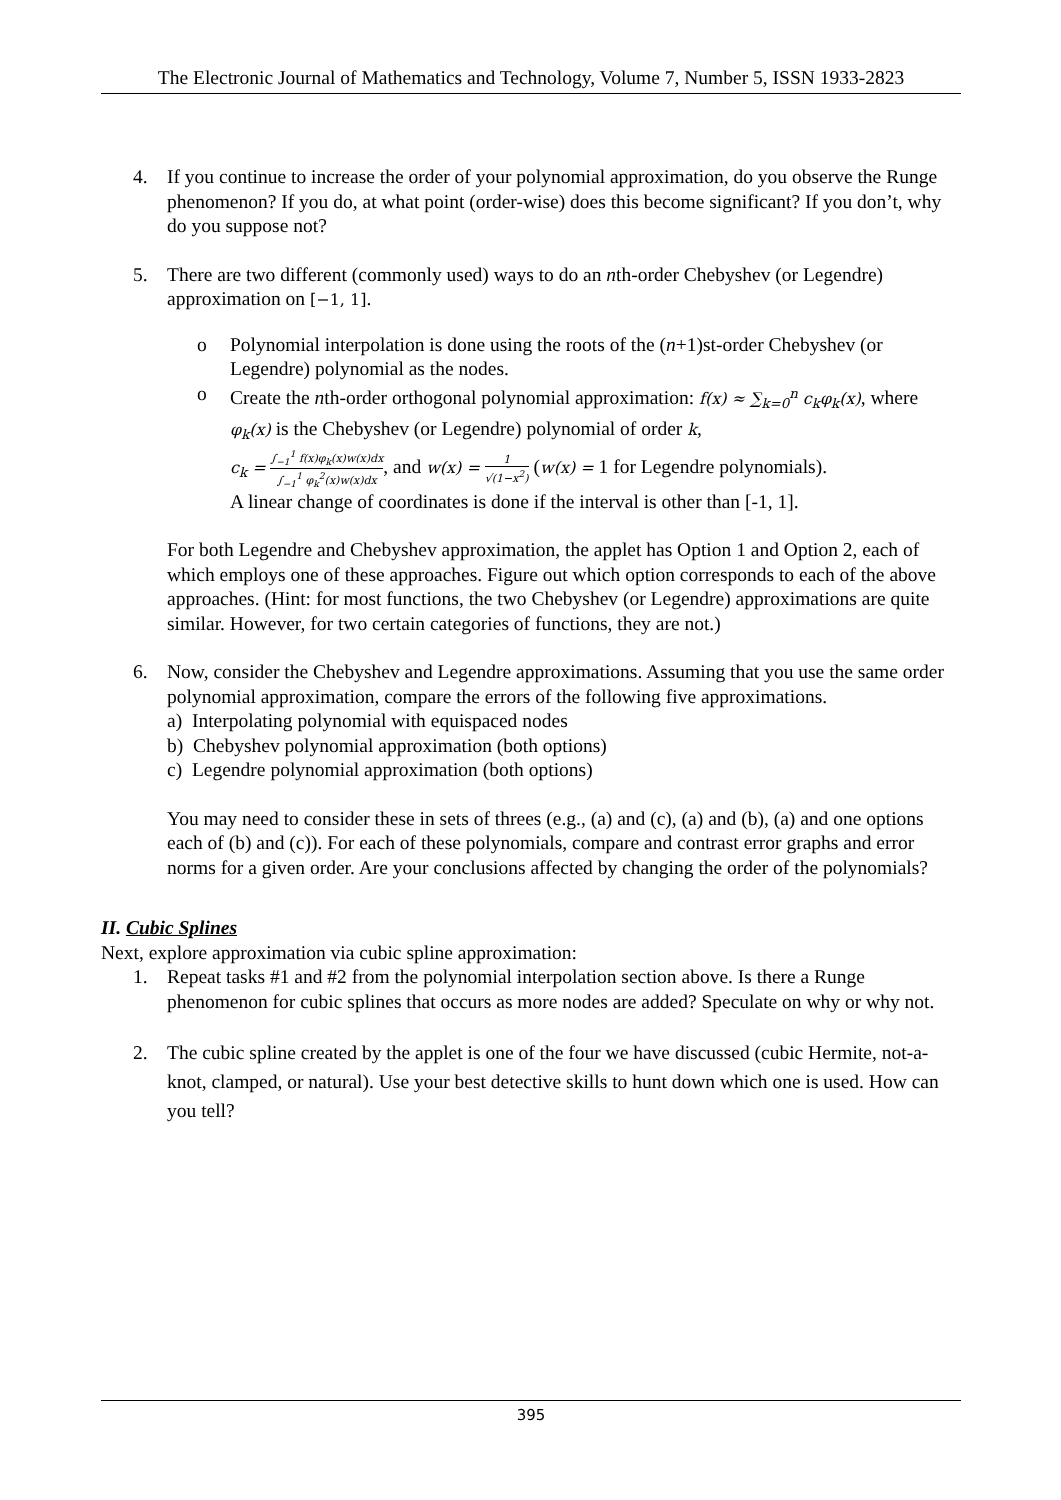The Electronic Journal of Mathematics and Technology, Volume 7, Number 5, ISSN 1933-2823
4. If you continue to increase the order of your polynomial approximation, do you observe the Runge phenomenon? If you do, at what point (order-wise) does this become significant? If you don’t, why do you suppose not?
5. There are two different (commonly used) ways to do an nth-order Chebyshev (or Legendre) approximation on [−1, 1].
o Polynomial interpolation is done using the roots of the (n+1)st-order Chebyshev (or Legendre) polynomial as the nodes.
o Create the nth-order orthogonal polynomial approximation: f(x) ≈ ∑<sub>k=0</sub><sup>n</sup> c<sub>k</sub>φ<sub>k</sub>(x), where φ<sub>k</sub>(x) is the Chebyshev (or Legendre) polynomial of order k,
c<sub>k</sub> = ∫<sub>−1</sub><sup>1</sup> f(x)φ<sub>k</sub>(x)w(x)dx ∫<sub>−1</sub><sup>1</sup> φ<sub>k</sub><sup>2</sup>(x)w(x)dx, and w(x) = 1 √(1−x<sup>2</sup>) (w(x) = 1 for Legendre polynomials).
A linear change of coordinates is done if the interval is other than [-1, 1].
For both Legendre and Chebyshev approximation, the applet has Option 1 and Option 2, each of which employs one of these approaches. Figure out which option corresponds to each of the above approaches. (Hint: for most functions, the two Chebyshev (or Legendre) approximations are quite similar. However, for two certain categories of functions, they are not.)
6. Now, consider the Chebyshev and Legendre approximations. Assuming that you use the same order polynomial approximation, compare the errors of the following five approximations.
a) Interpolating polynomial with equispaced nodes
b) Chebyshev polynomial approximation (both options)
c) Legendre polynomial approximation (both options)
You may need to consider these in sets of threes (e.g., (a) and (c), (a) and (b), (a) and one options each of (b) and (c)). For each of these polynomials, compare and contrast error graphs and error norms for a given order. Are your conclusions affected by changing the order of the polynomials?
II. Cubic Splines
Next, explore approximation via cubic spline approximation:
1. Repeat tasks #1 and #2 from the polynomial interpolation section above. Is there a Runge phenomenon for cubic splines that occurs as more nodes are added? Speculate on why or why not.
2. The cubic spline created by the applet is one of the four we have discussed (cubic Hermite, not-a-knot, clamped, or natural). Use your best detective skills to hunt down which one is used. How can you tell?
395